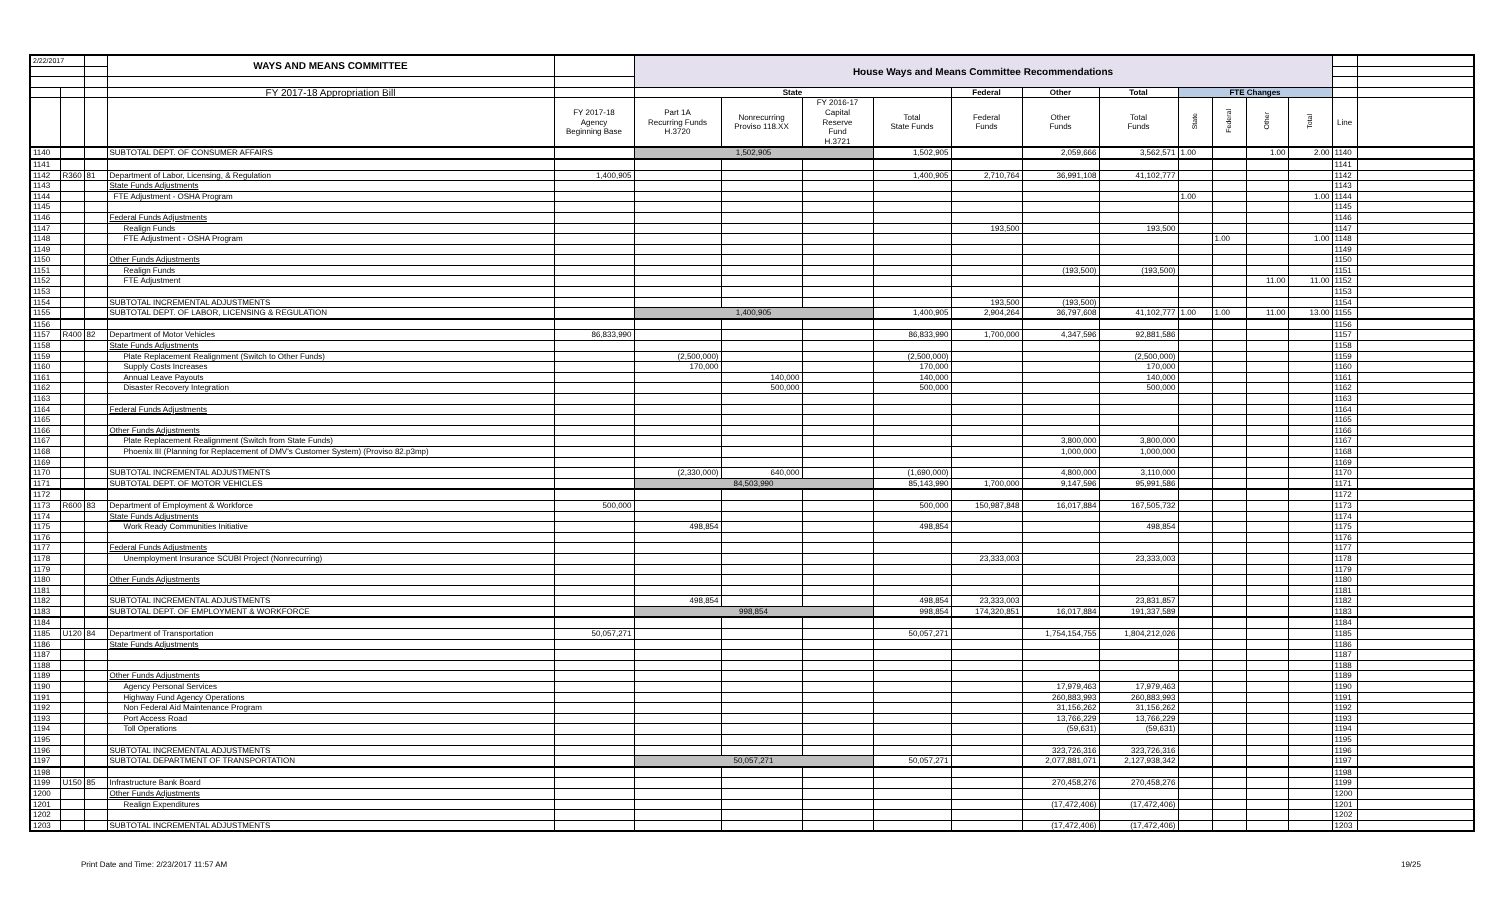| 2/22/2017 | | | WAYS AND MEANS COMMITTEE | | House Ways and Means Committee Recommendations | | | | | | | | | | | | |
| | | | FY 2017-18 Appropriation Bill | | State | | | | Federal | Other | Total | FTE Changes | | | | | |
| | | | | FY 2017-18 Agency Beginning Base | Part 1A Recurring Funds H.3720 | Nonrecurring Proviso 118.XX | FY 2016-17 Capital Reserve Fund H.3721 | Total State Funds | Federal Funds | Other Funds | Total Funds | State | Federal | Other | Total | Line | |
| 1140 | | | SUBTOTAL DEPT. OF CONSUMER AFFAIRS | | 1,502,905 | | | 1,502,905 | | 2,059,666 | 3,562,571 | 1.00 | | 1.00 | 2.00 | 1140 | |
| 1141 | | | | | | | | | | | | | | | | 1141 | |
| 1142 | R360 | 81 | Department of Labor, Licensing, & Regulation | 1,400,905 | | | | 1,400,905 | 2,710,764 | 36,991,108 | 41,102,777 | | | | | 1142 | |
| 1143 | | | State Funds Adjustments | | | | | | | | | | | | | 1143 | |
| 1144 | | | FTE Adjustment - OSHA Program | | | | | | | | | 1.00 | | | 1.00 | 1144 | |
| 1145 | | | | | | | | | | | | | | | | 1145 | |
| 1146 | | | Federal Funds Adjustments | | | | | | | | | | | | | 1146 | |
| 1147 | | | Realign Funds | | | | | | 193,500 | | 193,500 | | | | | 1147 | |
| 1148 | | | FTE Adjustment - OSHA Program | | | | | | | | | | 1.00 | | 1.00 | 1148 | |
| 1149 | | | | | | | | | | | | | | | | 1149 | |
| 1150 | | | Other Funds Adjustments | | | | | | | | | | | | | 1150 | |
| 1151 | | | Realign Funds | | | | | | | (193,500) | (193,500) | | | | | 1151 | |
| 1152 | | | FTE Adjustment | | | | | | | | | | | 11.00 | 11.00 | 1152 | |
| 1153 | | | | | | | | | | | | | | | | 1153 | |
| 1154 | | | SUBTOTAL INCREMENTAL ADJUSTMENTS | | | | | | 193,500 | (193,500) | | | | | | 1154 | |
| 1155 | | | SUBTOTAL DEPT. OF LABOR, LICENSING & REGULATION | | 1,400,905 | | | 1,400,905 | 2,904,264 | 36,797,608 | 41,102,777 | 1.00 | 1.00 | 11.00 | 13.00 | 1155 | |
| 1156 | | | | | | | | | | | | | | | | 1156 | |
| 1157 | R400 | 82 | Department of Motor Vehicles | 86,833,990 | | | | 86,833,990 | 1,700,000 | 4,347,596 | 92,881,586 | | | | | 1157 | |
| 1158 | | | State Funds Adjustments | | | | | | | | | | | | | 1158 | |
| 1159 | | | Plate Replacement Realignment (Switch to Other Funds) | | (2,500,000) | | | (2,500,000) | | | (2,500,000) | | | | | 1159 | |
| 1160 | | | Supply Costs Increases | | 170,000 | | | 170,000 | | | 170,000 | | | | | 1160 | |
| 1161 | | | Annual Leave Payouts | | | 140,000 | | 140,000 | | | 140,000 | | | | | 1161 | |
| 1162 | | | Disaster Recovery Integration | | | 500,000 | | 500,000 | | | 500,000 | | | | | 1162 | |
| 1163 | | | | | | | | | | | | | | | | 1163 | |
| 1164 | | | Federal Funds Adjustments | | | | | | | | | | | | | 1164 | |
| 1165 | | | | | | | | | | | | | | | | 1165 | |
| 1166 | | | Other Funds Adjustments | | | | | | | | | | | | | 1166 | |
| 1167 | | | Plate Replacement Realignment (Switch from State Funds) | | | | | | | 3,800,000 | 3,800,000 | | | | | 1167 | |
| 1168 | | | Phoenix III (Planning for Replacement of DMV's Customer System) (Proviso 82.p3mp) | | | | | | | 1,000,000 | 1,000,000 | | | | | 1168 | |
| 1169 | | | | | | | | | | | | | | | | 1169 | |
| 1170 | | | SUBTOTAL INCREMENTAL ADJUSTMENTS | | (2,330,000) | 640,000 | | (1,690,000) | | 4,800,000 | 3,110,000 | | | | | 1170 | |
| 1171 | | | SUBTOTAL DEPT. OF MOTOR VEHICLES | | 84,503,990 | | | 85,143,990 | 1,700,000 | 9,147,596 | 95,991,586 | | | | | 1171 | |
| 1172 | | | | | | | | | | | | | | | | 1172 | |
| 1173 | R600 | 83 | Department of Employment & Workforce | 500,000 | | | | 500,000 | 150,987,848 | 16,017,884 | 167,505,732 | | | | | 1173 | |
| 1174 | | | State Funds Adjustments | | | | | | | | | | | | | 1174 | |
| 1175 | | | Work Ready Communities Initiative | | 498,854 | | | 498,854 | | | 498,854 | | | | | 1175 | |
| 1176 | | | | | | | | | | | | | | | | 1176 | |
| 1177 | | | Federal Funds Adjustments | | | | | | | | | | | | | 1177 | |
| 1178 | | | Unemployment Insurance SCUBI Project (Nonrecurring) | | | | | | 23,333,003 | | 23,333,003 | | | | | 1178 | |
| 1179 | | | | | | | | | | | | | | | | 1179 | |
| 1180 | | | Other Funds Adjustments | | | | | | | | | | | | | 1180 | |
| 1181 | | | | | | | | | | | | | | | | 1181 | |
| 1182 | | | SUBTOTAL INCREMENTAL ADJUSTMENTS | | 498,854 | | | 498,854 | 23,333,003 | | 23,831,857 | | | | | 1182 | |
| 1183 | | | SUBTOTAL DEPT. OF EMPLOYMENT & WORKFORCE | | 998,854 | | | 998,854 | 174,320,851 | 16,017,884 | 191,337,589 | | | | | 1183 | |
| 1184 | | | | | | | | | | | | | | | | 1184 | |
| 1185 | U120 | 84 | Department of Transportation | 50,057,271 | | | | 50,057,271 | | 1,754,154,755 | 1,804,212,026 | | | | | 1185 | |
| 1186 | | | State Funds Adjustments | | | | | | | | | | | | | 1186 | |
| 1187 | | | | | | | | | | | | | | | | 1187 | |
| 1188 | | | | | | | | | | | | | | | | 1188 | |
| 1189 | | | Other Funds Adjustments | | | | | | | | | | | | | 1189 | |
| 1190 | | | Agency Personal Services | | | | | | | 17,979,463 | 17,979,463 | | | | | 1190 | |
| 1191 | | | Highway Fund Agency Operations | | | | | | | 260,883,993 | 260,883,993 | | | | | 1191 | |
| 1192 | | | Non Federal Aid Maintenance Program | | | | | | | 31,156,262 | 31,156,262 | | | | | 1192 | |
| 1193 | | | Port Access Road | | | | | | | 13,766,229 | 13,766,229 | | | | | 1193 | |
| 1194 | | | Toll Operations | | | | | | | (59,631) | (59,631) | | | | | 1194 | |
| 1195 | | | | | | | | | | | | | | | | 1195 | |
| 1196 | | | SUBTOTAL INCREMENTAL ADJUSTMENTS | | | | | | | 323,726,316 | 323,726,316 | | | | | 1196 | |
| 1197 | | | SUBTOTAL DEPARTMENT OF TRANSPORTATION | | 50,057,271 | | | 50,057,271 | | 2,077,881,071 | 2,127,938,342 | | | | | 1197 | |
| 1198 | | | | | | | | | | | | | | | | 1198 | |
| 1199 | U150 | 85 | Infrastructure Bank Board | | | | | | | 270,458,276 | 270,458,276 | | | | | 1199 | |
| 1200 | | | Other Funds Adjustments | | | | | | | | | | | | | 1200 | |
| 1201 | | | Realign Expenditures | | | | | | | (17,472,406) | (17,472,406) | | | | | 1201 | |
| 1202 | | | | | | | | | | | | | | | | 1202 | |
| 1203 | | | SUBTOTAL INCREMENTAL ADJUSTMENTS | | | | | | | (17,472,406) | (17,472,406) | | | | | 1203 | |
Print Date and Time: 2/23/2017 11:57 AM 19/25